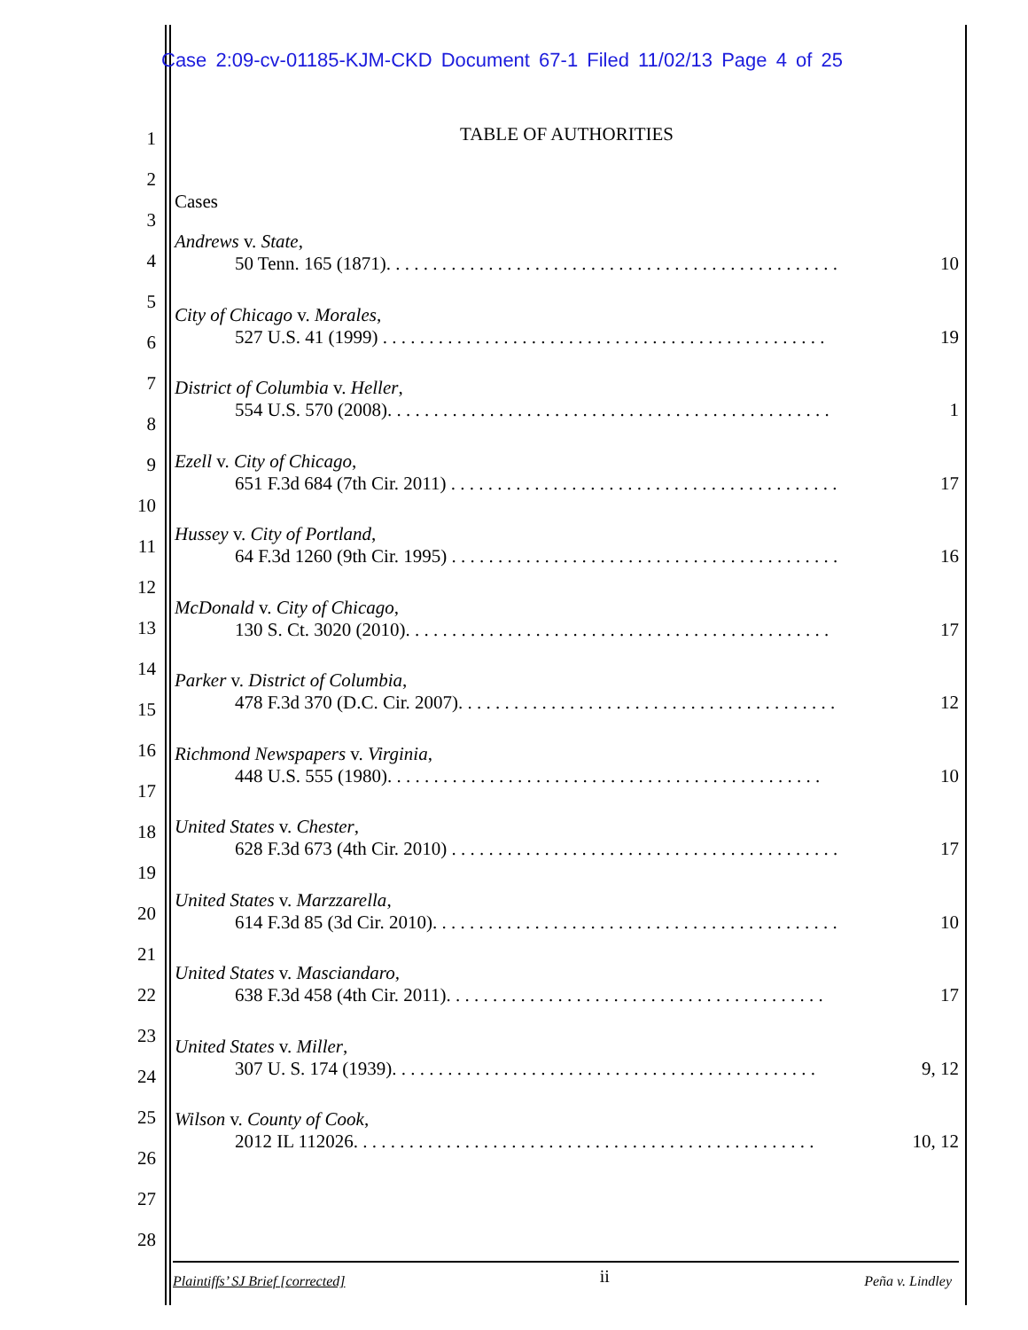Case 2:09-cv-01185-KJM-CKD Document 67-1 Filed 11/02/13 Page 4 of 25
1
2
3
4
5
6
7
8
9
10
11
12
13
14
15
16
17
18
19
20
21
22
23
24
25
26
27
28
TABLE OF AUTHORITIES
Cases
Andrews v. State,
50 Tenn. 165 (1871). . . . . . . . . . . . . . . . . . . . . . . . . . . . . . . . . . . . . . . . . . . . . . . . . 10
City of Chicago v. Morales,
527 U.S. 41 (1999) . . . . . . . . . . . . . . . . . . . . . . . . . . . . . . . . . . . . . . . . . . . . . . . . 19
District of Columbia v. Heller,
554 U.S. 570 (2008). . . . . . . . . . . . . . . . . . . . . . . . . . . . . . . . . . . . . . . . . . . . . . . . 1
Ezell v. City of Chicago,
651 F.3d 684 (7th Cir. 2011) . . . . . . . . . . . . . . . . . . . . . . . . . . . . . . . . . . . . . . . . . . 17
Hussey v. City of Portland,
64 F.3d 1260 (9th Cir. 1995) . . . . . . . . . . . . . . . . . . . . . . . . . . . . . . . . . . . . . . . . . . 16
McDonald v. City of Chicago,
130 S. Ct. 3020 (2010). . . . . . . . . . . . . . . . . . . . . . . . . . . . . . . . . . . . . . . . . . . . . . 17
Parker v. District of Columbia,
478 F.3d 370 (D.C. Cir. 2007). . . . . . . . . . . . . . . . . . . . . . . . . . . . . . . . . . . . . . . . . 12
Richmond Newspapers v. Virginia,
448 U.S. 555 (1980). . . . . . . . . . . . . . . . . . . . . . . . . . . . . . . . . . . . . . . . . . . . . . . 10
United States v. Chester,
628 F.3d 673 (4th Cir. 2010) . . . . . . . . . . . . . . . . . . . . . . . . . . . . . . . . . . . . . . . . . . 17
United States v. Marzzarella,
614 F.3d 85 (3d Cir. 2010). . . . . . . . . . . . . . . . . . . . . . . . . . . . . . . . . . . . . . . . . . . . 10
United States v. Masciandaro,
638 F.3d 458 (4th Cir. 2011). . . . . . . . . . . . . . . . . . . . . . . . . . . . . . . . . . . . . . . . . 17
United States v. Miller,
307 U. S. 174 (1939). . . . . . . . . . . . . . . . . . . . . . . . . . . . . . . . . . . . . . . . . . . . . . 9, 12
Wilson v. County of Cook,
2012 IL 112026. . . . . . . . . . . . . . . . . . . . . . . . . . . . . . . . . . . . . . . . . . . . . . . . . . 10, 12
Plaintiffs’ SJ Brief [corrected] ii Peña v. Lindley